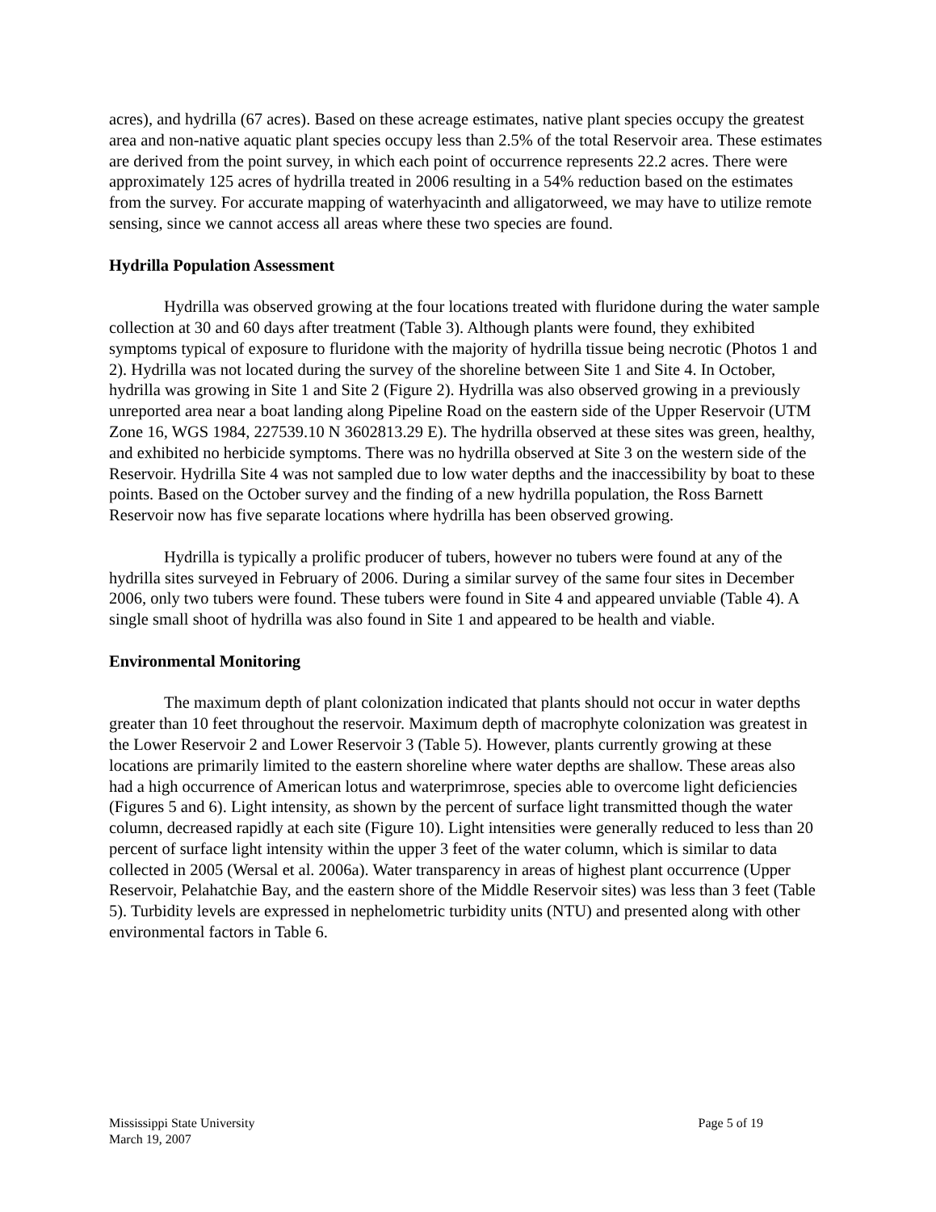acres), and hydrilla (67 acres). Based on these acreage estimates, native plant species occupy the greatest area and non-native aquatic plant species occupy less than 2.5% of the total Reservoir area. These estimates are derived from the point survey, in which each point of occurrence represents 22.2 acres. There were approximately 125 acres of hydrilla treated in 2006 resulting in a 54% reduction based on the estimates from the survey. For accurate mapping of waterhyacinth and alligatorweed, we may have to utilize remote sensing, since we cannot access all areas where these two species are found.
Hydrilla Population Assessment
Hydrilla was observed growing at the four locations treated with fluridone during the water sample collection at 30 and 60 days after treatment (Table 3). Although plants were found, they exhibited symptoms typical of exposure to fluridone with the majority of hydrilla tissue being necrotic (Photos 1 and 2). Hydrilla was not located during the survey of the shoreline between Site 1 and Site 4. In October, hydrilla was growing in Site 1 and Site 2 (Figure 2). Hydrilla was also observed growing in a previously unreported area near a boat landing along Pipeline Road on the eastern side of the Upper Reservoir (UTM Zone 16, WGS 1984, 227539.10 N 3602813.29 E). The hydrilla observed at these sites was green, healthy, and exhibited no herbicide symptoms. There was no hydrilla observed at Site 3 on the western side of the Reservoir. Hydrilla Site 4 was not sampled due to low water depths and the inaccessibility by boat to these points. Based on the October survey and the finding of a new hydrilla population, the Ross Barnett Reservoir now has five separate locations where hydrilla has been observed growing.
Hydrilla is typically a prolific producer of tubers, however no tubers were found at any of the hydrilla sites surveyed in February of 2006. During a similar survey of the same four sites in December 2006, only two tubers were found. These tubers were found in Site 4 and appeared unviable (Table 4). A single small shoot of hydrilla was also found in Site 1 and appeared to be health and viable.
Environmental Monitoring
The maximum depth of plant colonization indicated that plants should not occur in water depths greater than 10 feet throughout the reservoir. Maximum depth of macrophyte colonization was greatest in the Lower Reservoir 2 and Lower Reservoir 3 (Table 5). However, plants currently growing at these locations are primarily limited to the eastern shoreline where water depths are shallow. These areas also had a high occurrence of American lotus and waterprimrose, species able to overcome light deficiencies (Figures 5 and 6). Light intensity, as shown by the percent of surface light transmitted though the water column, decreased rapidly at each site (Figure 10). Light intensities were generally reduced to less than 20 percent of surface light intensity within the upper 3 feet of the water column, which is similar to data collected in 2005 (Wersal et al. 2006a). Water transparency in areas of highest plant occurrence (Upper Reservoir, Pelahatchie Bay, and the eastern shore of the Middle Reservoir sites) was less than 3 feet (Table 5). Turbidity levels are expressed in nephelometric turbidity units (NTU) and presented along with other environmental factors in Table 6.
Mississippi State University Page 5 of 19
March 19, 2007